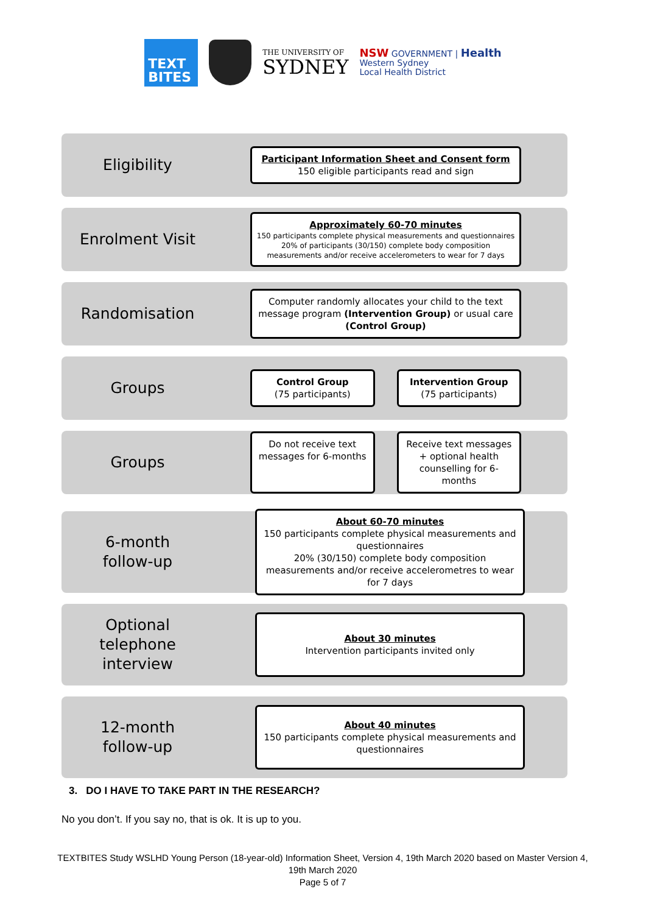TEXT
BITES
THE UNIVERSITY OF
SYDNEY
NSW GOVERNMENT | Health
Western Sydney
Local Health District
Eligibility
Participant Information Sheet and Consent form
150 eligible participants read and sign
Enrolment Visit
Approximately 60-70 minutes
150 participants complete physical measurements and questionnaires
20% of participants (30/150) complete body composition measurements and/or receive accelerometers to wear for 7 days
Randomisation
Computer randomly allocates your child to the text message program (Intervention Group) or usual care (Control Group)
Groups
Control Group
(75 participants)
Intervention Group
(75 participants)
Groups
Do not receive text messages for 6-months
Receive text messages + optional health counselling for 6-months
6-month
follow-up
About 60-70 minutes
150 participants complete physical measurements and questionnaires
20% (30/150) complete body composition measurements and/or receive accelerometres to wear for 7 days
Optional
telephone
interview
About 30 minutes
Intervention participants invited only
12-month
follow-up
About 40 minutes
150 participants complete physical measurements and questionnaires
3. DO I HAVE TO TAKE PART IN THE RESEARCH?
No you don’t. If you say no, that is ok. It is up to you.
TEXTBITES Study WSLHD Young Person (18-year-old) Information Sheet, Version 4, 19th March 2020 based on Master Version 4, 19th March 2020
Page 5 of 7